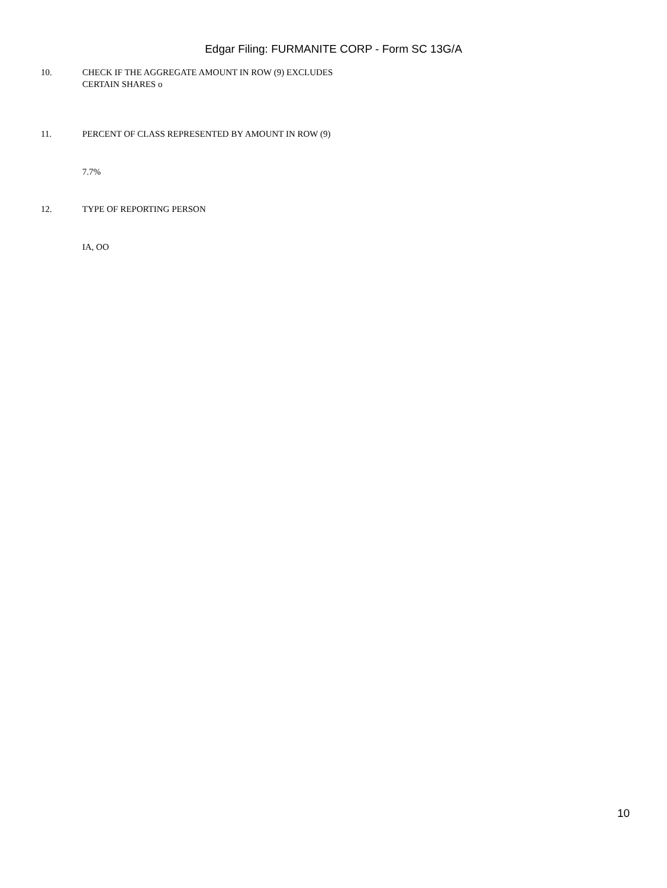Edgar Filing: FURMANITE CORP - Form SC 13G/A
10. CHECK IF THE AGGREGATE AMOUNT IN ROW (9) EXCLUDES
CERTAIN SHARES o
11. PERCENT OF CLASS REPRESENTED BY AMOUNT IN ROW (9)
7.7%
12. TYPE OF REPORTING PERSON
IA, OO
10